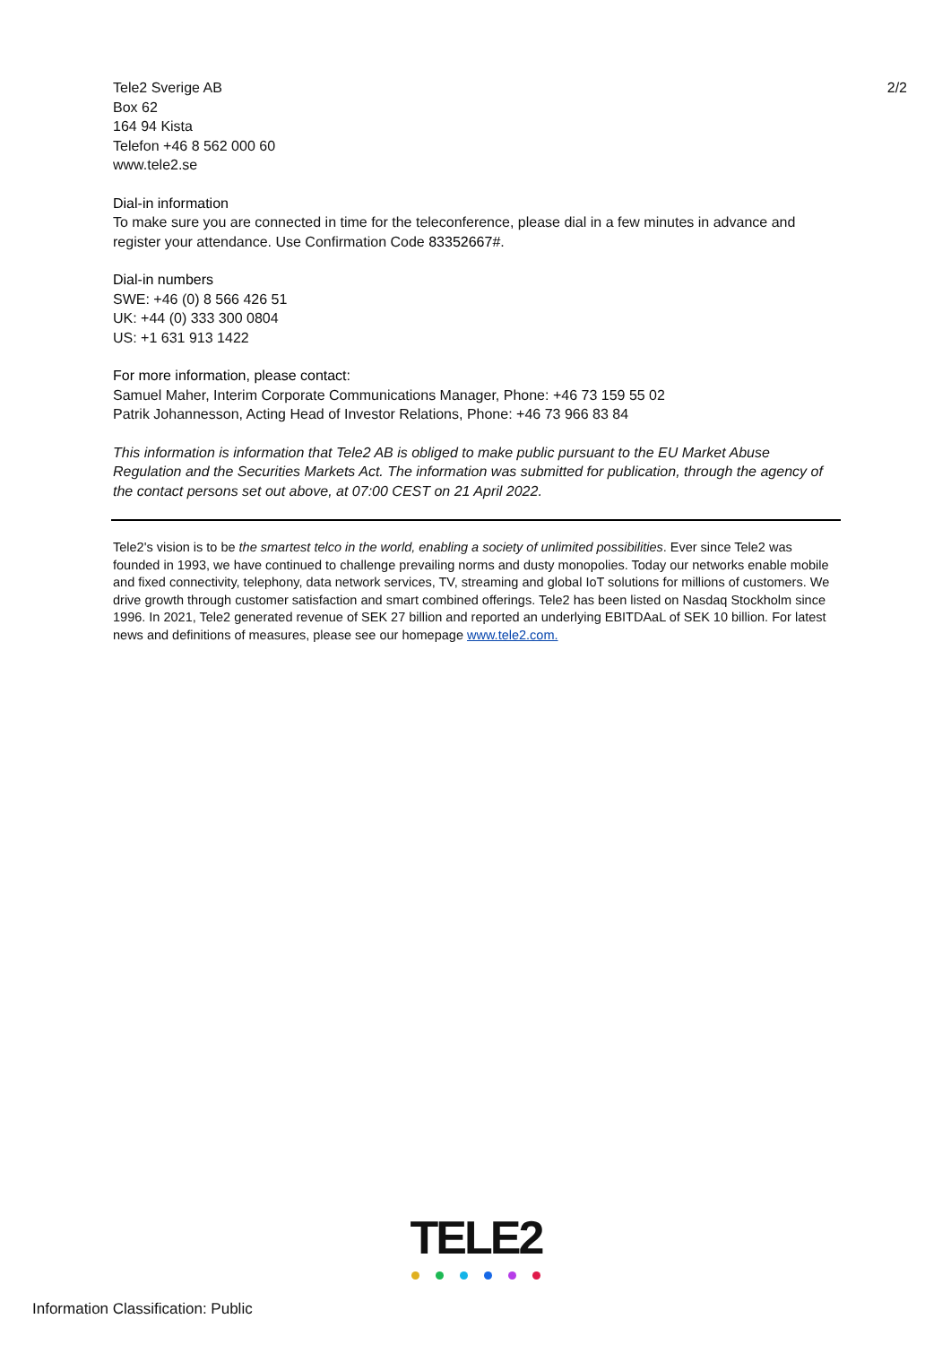Tele2 Sverige AB
Box 62
164 94 Kista
Telefon +46 8 562 000 60
www.tele2.se
2/2
Dial-in information
To make sure you are connected in time for the teleconference, please dial in a few minutes in advance and register your attendance. Use Confirmation Code 83352667#.
Dial-in numbers
SWE: +46 (0) 8 566 426 51
UK: +44 (0) 333 300 0804
US: +1 631 913 1422
For more information, please contact:
Samuel Maher, Interim Corporate Communications Manager, Phone: +46 73 159 55 02
Patrik Johannesson, Acting Head of Investor Relations, Phone: +46 73 966 83 84
This information is information that Tele2 AB is obliged to make public pursuant to the EU Market Abuse Regulation and the Securities Markets Act. The information was submitted for publication, through the agency of the contact persons set out above, at 07:00 CEST on 21 April 2022.
Tele2's vision is to be the smartest telco in the world, enabling a society of unlimited possibilities. Ever since Tele2 was founded in 1993, we have continued to challenge prevailing norms and dusty monopolies. Today our networks enable mobile and fixed connectivity, telephony, data network services, TV, streaming and global IoT solutions for millions of customers. We drive growth through customer satisfaction and smart combined offerings. Tele2 has been listed on Nasdaq Stockholm since 1996. In 2021, Tele2 generated revenue of SEK 27 billion and reported an underlying EBITDAaL of SEK 10 billion. For latest news and definitions of measures, please see our homepage www.tele2.com.
TELE2
Information Classification: Public